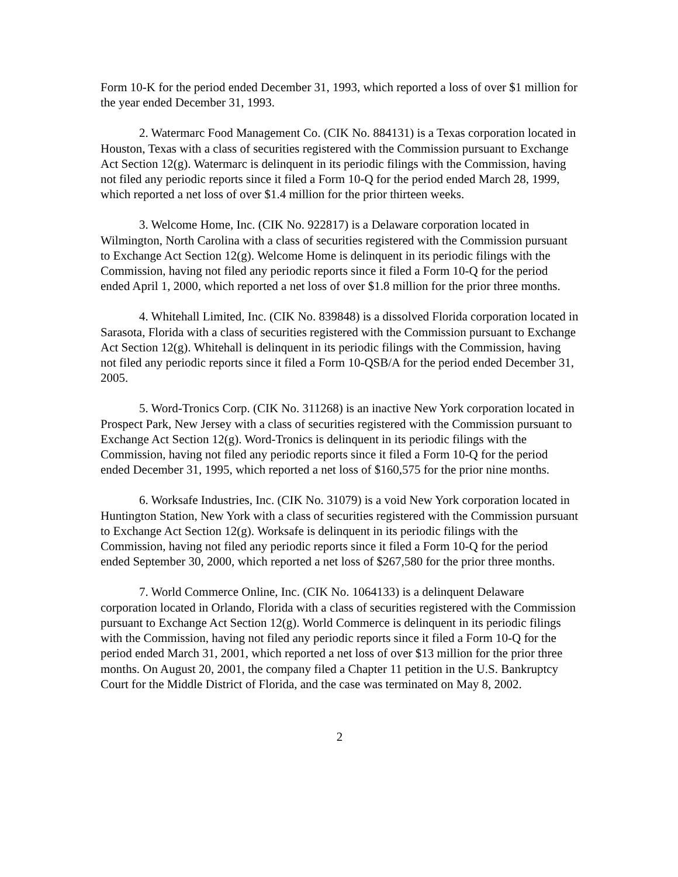Form 10-K for the period ended December 31, 1993, which reported a loss of over $1 million for the year ended December 31, 1993.
2. Watermarc Food Management Co. (CIK No. 884131) is a Texas corporation located in Houston, Texas with a class of securities registered with the Commission pursuant to Exchange Act Section 12(g). Watermarc is delinquent in its periodic filings with the Commission, having not filed any periodic reports since it filed a Form 10-Q for the period ended March 28, 1999, which reported a net loss of over $1.4 million for the prior thirteen weeks.
3. Welcome Home, Inc. (CIK No. 922817) is a Delaware corporation located in Wilmington, North Carolina with a class of securities registered with the Commission pursuant to Exchange Act Section 12(g). Welcome Home is delinquent in its periodic filings with the Commission, having not filed any periodic reports since it filed a Form 10-Q for the period ended April 1, 2000, which reported a net loss of over $1.8 million for the prior three months.
4. Whitehall Limited, Inc. (CIK No. 839848) is a dissolved Florida corporation located in Sarasota, Florida with a class of securities registered with the Commission pursuant to Exchange Act Section 12(g). Whitehall is delinquent in its periodic filings with the Commission, having not filed any periodic reports since it filed a Form 10-QSB/A for the period ended December 31, 2005.
5. Word-Tronics Corp. (CIK No. 311268) is an inactive New York corporation located in Prospect Park, New Jersey with a class of securities registered with the Commission pursuant to Exchange Act Section 12(g). Word-Tronics is delinquent in its periodic filings with the Commission, having not filed any periodic reports since it filed a Form 10-Q for the period ended December 31, 1995, which reported a net loss of $160,575 for the prior nine months.
6. Worksafe Industries, Inc. (CIK No. 31079) is a void New York corporation located in Huntington Station, New York with a class of securities registered with the Commission pursuant to Exchange Act Section 12(g). Worksafe is delinquent in its periodic filings with the Commission, having not filed any periodic reports since it filed a Form 10-Q for the period ended September 30, 2000, which reported a net loss of $267,580 for the prior three months.
7. World Commerce Online, Inc. (CIK No. 1064133) is a delinquent Delaware corporation located in Orlando, Florida with a class of securities registered with the Commission pursuant to Exchange Act Section 12(g). World Commerce is delinquent in its periodic filings with the Commission, having not filed any periodic reports since it filed a Form 10-Q for the period ended March 31, 2001, which reported a net loss of over $13 million for the prior three months. On August 20, 2001, the company filed a Chapter 11 petition in the U.S. Bankruptcy Court for the Middle District of Florida, and the case was terminated on May 8, 2002.
2